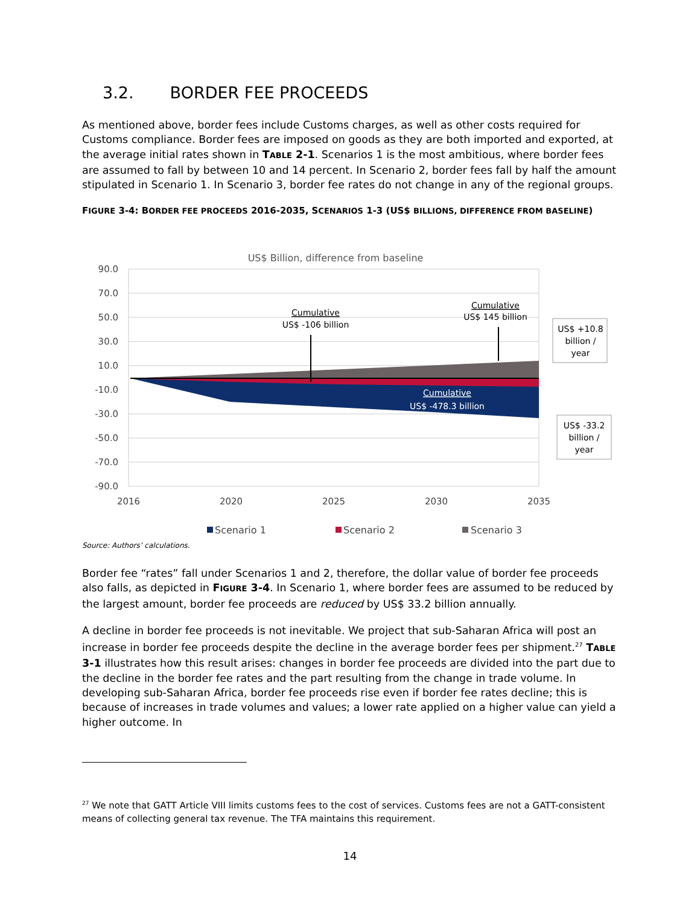3.2. BORDER FEE PROCEEDS
As mentioned above, border fees include Customs charges, as well as other costs required for Customs compliance. Border fees are imposed on goods as they are both imported and exported, at the average initial rates shown in TABLE 2-1. Scenarios 1 is the most ambitious, where border fees are assumed to fall by between 10 and 14 percent. In Scenario 2, border fees fall by half the amount stipulated in Scenario 1. In Scenario 3, border fee rates do not change in any of the regional groups.
FIGURE 3-4: BORDER FEE PROCEEDS 2016-2035, SCENARIOS 1-3 (US$ BILLIONS, DIFFERENCE FROM BASELINE)
US$ Billion, difference from baseline
90.0
70.0
50.0
30.0
10.0
-10.0
-30.0
-50.0
-70.0
-90.0
2016
2020
2025
2030
2035
Cumulative
US$ -106 billion
Cumulative
US$ 145 billion
Cumulative
US$ -478.3 billion
US$ +10.8
billion /
year
US$ -33.2
billion /
year
Scenario 1
Scenario 2
Scenario 3
Source: Authors’ calculations.
Border fee “rates” fall under Scenarios 1 and 2, therefore, the dollar value of border fee proceeds also falls, as depicted in FIGURE 3-4. In Scenario 1, where border fees are assumed to be reduced by the largest amount, border fee proceeds are reduced by US$ 33.2 billion annually.
A decline in border fee proceeds is not inevitable. We project that sub-Saharan Africa will post an increase in border fee proceeds despite the decline in the average border fees per shipment.<sup>27</sup> TABLE 3-1 illustrates how this result arises: changes in border fee proceeds are divided into the part due to the decline in the border fee rates and the part resulting from the change in trade volume. In developing sub-Saharan Africa, border fee proceeds rise even if border fee rates decline; this is because of increases in trade volumes and values; a lower rate applied on a higher value can yield a higher outcome. In
<sup>27</sup> We note that GATT Article VIII limits customs fees to the cost of services. Customs fees are not a GATT-consistent means of collecting general tax revenue. The TFA maintains this requirement.
14